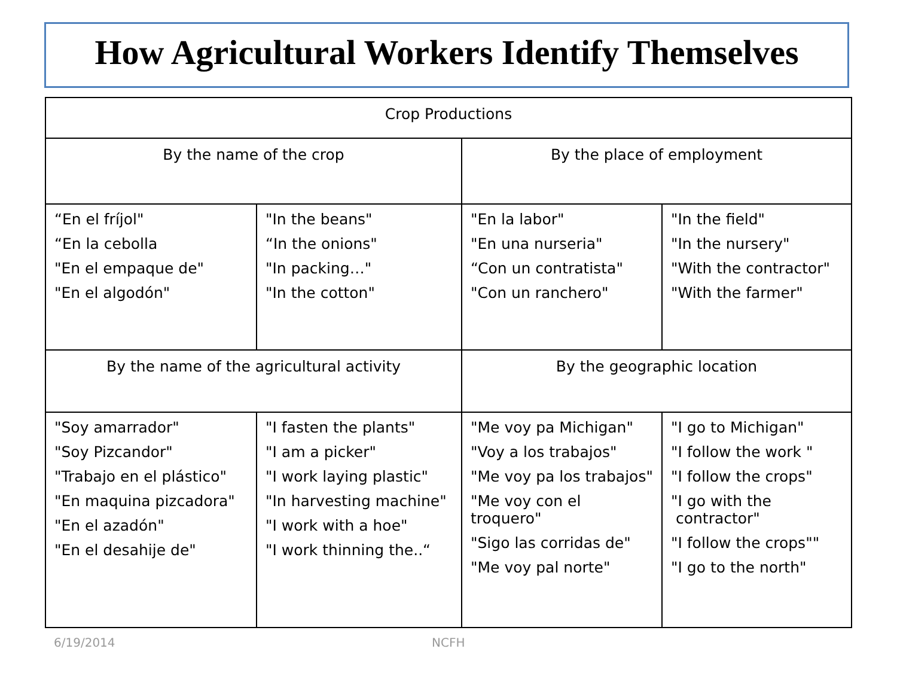How Agricultural Workers Identify Themselves
| Crop Productions | | | |
| By the name of the crop | | By the place of employment | |
| “En el fríjol" “En la cebolla "En el empaque de" "En el algodón" | "In the beans" “In the onions" "In packing…" "In the cotton" | "En la labor" "En una nurseria" “Con un contratista" "Con un ranchero" | "In the field" "In the nursery" "With the contractor" "With the farmer" |
| By the name of the agricultural activity | | By the geographic location | |
| "Soy amarrador" "Soy Pizcandor" "Trabajo en el plástico" "En maquina pizcadora" "En el azadón" "En el desahije de" | "I fasten the plants" "I am a picker" "I work laying plastic" "In harvesting machine" "I work with a hoe" "I work thinning the..“ | "Me voy pa Michigan" "Voy a los trabajos" "Me voy pa los trabajos" "Me voy con el troquero" "Sigo las corridas de" "Me voy pal norte" | "I go to Michigan" "I follow the work " "I follow the crops" "I go with the contractor" "I follow the crops"" "I go to the north" |
6/19/2014 NCFH